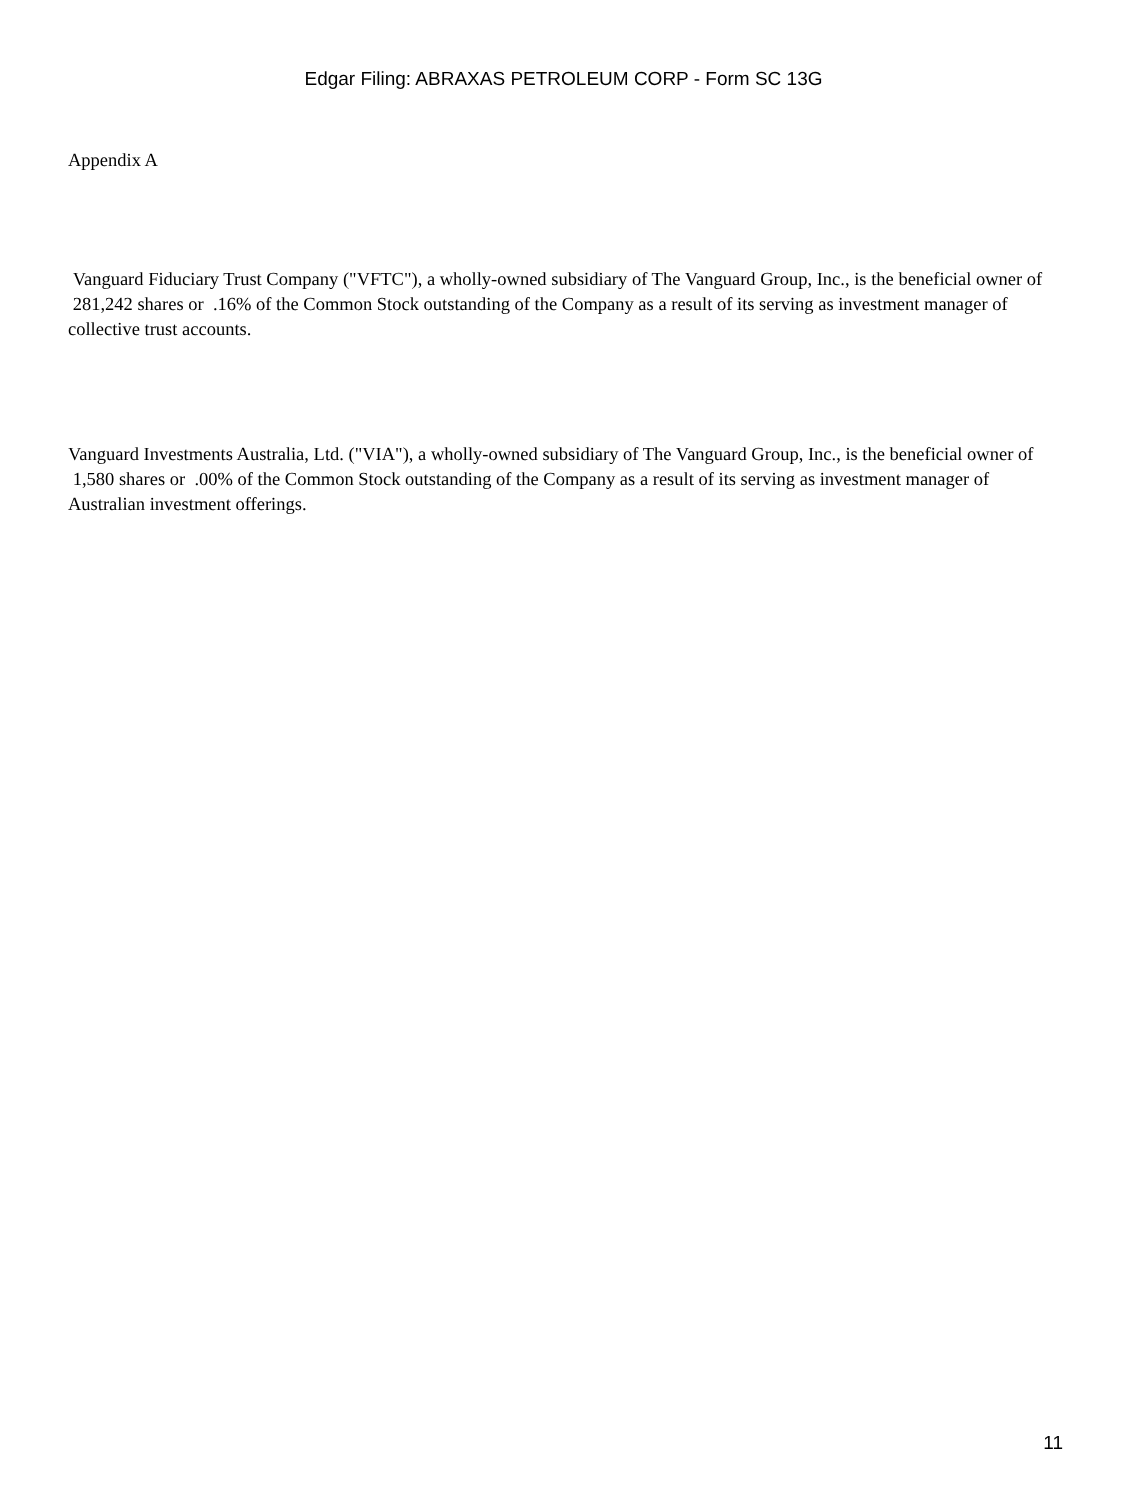Edgar Filing: ABRAXAS PETROLEUM CORP - Form SC 13G
Appendix A
Vanguard Fiduciary Trust Company ("VFTC"), a wholly-owned subsidiary of The Vanguard Group, Inc., is the beneficial owner of 281,242 shares or .16% of the Common Stock outstanding of the Company as a result of its serving as investment manager of collective trust accounts.
Vanguard Investments Australia, Ltd. ("VIA"), a wholly-owned subsidiary of The Vanguard Group, Inc., is the beneficial owner of 1,580 shares or .00% of the Common Stock outstanding of the Company as a result of its serving as investment manager of Australian investment offerings.
11